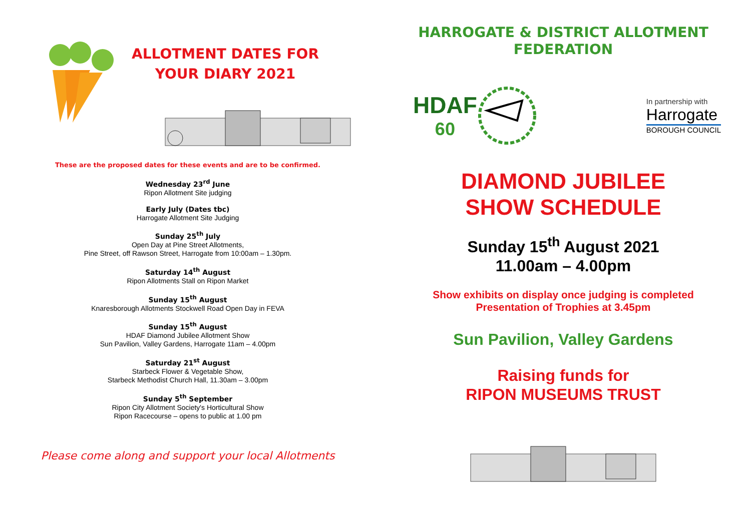ALLOTMENT DATES FOR YOUR DIARY 2021
These are the proposed dates for these events and are to be confirmed.
Wednesday 23<sup>rd</sup> June
Ripon Allotment Site judging
Early July (Dates tbc)
Harrogate Allotment Site Judging
Sunday 25<sup>th</sup> July
Open Day at Pine Street Allotments,
Pine Street, off Rawson Street, Harrogate from 10:00am – 1.30pm.
Saturday 14<sup>th</sup> August
Ripon Allotments Stall on Ripon Market
Sunday 15<sup>th</sup> August
Knaresborough Allotments Stockwell Road Open Day in FEVA
Sunday 15<sup>th</sup> August
HDAF Diamond Jubilee Allotment Show
Sun Pavilion, Valley Gardens, Harrogate 11am – 4.00pm
Saturday 21<sup>st</sup> August
Starbeck Flower & Vegetable Show,
Starbeck Methodist Church Hall, 11.30am – 3.00pm
Sunday 5<sup>th</sup> September
Ripon City Allotment Society's Horticultural Show
Ripon Racecourse – opens to public at 1.00 pm
Please come along and support your local Allotments
HARROGATE & DISTRICT ALLOTMENT FEDERATION
HDAF
60
In partnership with
Harrogate
BOROUGH COUNCIL
DIAMOND JUBILEE
SHOW SCHEDULE
Sunday 15<sup>th</sup> August 2021
11.00am – 4.00pm
Show exhibits on display once judging is completed
Presentation of Trophies at 3.45pm
Sun Pavilion, Valley Gardens
Raising funds for
RIPON MUSEUMS TRUST